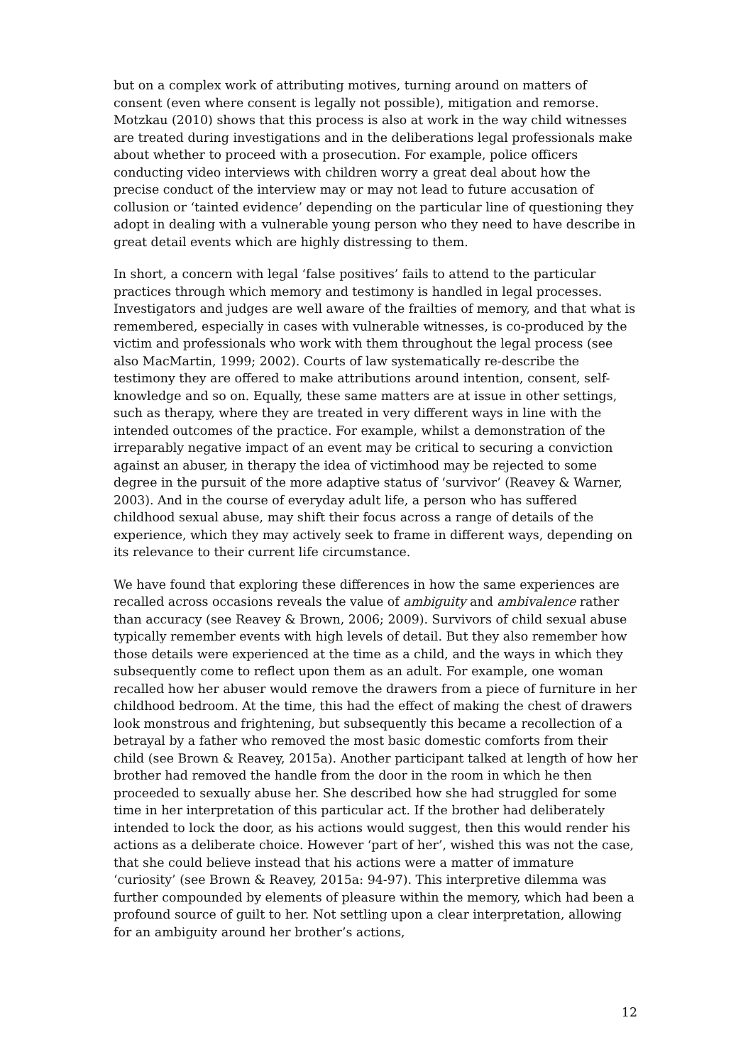but on a complex work of attributing motives, turning around on matters of consent (even where consent is legally not possible), mitigation and remorse. Motzkau (2010) shows that this process is also at work in the way child witnesses are treated during investigations and in the deliberations legal professionals make about whether to proceed with a prosecution. For example, police officers conducting video interviews with children worry a great deal about how the precise conduct of the interview may or may not lead to future accusation of collusion or ‘tainted evidence’ depending on the particular line of questioning they adopt in dealing with a vulnerable young person who they need to have describe in great detail events which are highly distressing to them.
In short, a concern with legal ‘false positives’ fails to attend to the particular practices through which memory and testimony is handled in legal processes. Investigators and judges are well aware of the frailties of memory, and that what is remembered, especially in cases with vulnerable witnesses, is co-produced by the victim and professionals who work with them throughout the legal process (see also MacMartin, 1999; 2002). Courts of law systematically re-describe the testimony they are offered to make attributions around intention, consent, self-knowledge and so on. Equally, these same matters are at issue in other settings, such as therapy, where they are treated in very different ways in line with the intended outcomes of the practice. For example, whilst a demonstration of the irreparably negative impact of an event may be critical to securing a conviction against an abuser, in therapy the idea of victimhood may be rejected to some degree in the pursuit of the more adaptive status of ‘survivor’ (Reavey & Warner, 2003). And in the course of everyday adult life, a person who has suffered childhood sexual abuse, may shift their focus across a range of details of the experience, which they may actively seek to frame in different ways, depending on its relevance to their current life circumstance.
We have found that exploring these differences in how the same experiences are recalled across occasions reveals the value of ambiguity and ambivalence rather than accuracy (see Reavey & Brown, 2006; 2009). Survivors of child sexual abuse typically remember events with high levels of detail. But they also remember how those details were experienced at the time as a child, and the ways in which they subsequently come to reflect upon them as an adult. For example, one woman recalled how her abuser would remove the drawers from a piece of furniture in her childhood bedroom. At the time, this had the effect of making the chest of drawers look monstrous and frightening, but subsequently this became a recollection of a betrayal by a father who removed the most basic domestic comforts from their child (see Brown & Reavey, 2015a). Another participant talked at length of how her brother had removed the handle from the door in the room in which he then proceeded to sexually abuse her. She described how she had struggled for some time in her interpretation of this particular act. If the brother had deliberately intended to lock the door, as his actions would suggest, then this would render his actions as a deliberate choice. However ‘part of her’, wished this was not the case, that she could believe instead that his actions were a matter of immature ‘curiosity’ (see Brown & Reavey, 2015a: 94-97). This interpretive dilemma was further compounded by elements of pleasure within the memory, which had been a profound source of guilt to her. Not settling upon a clear interpretation, allowing for an ambiguity around her brother’s actions,
12